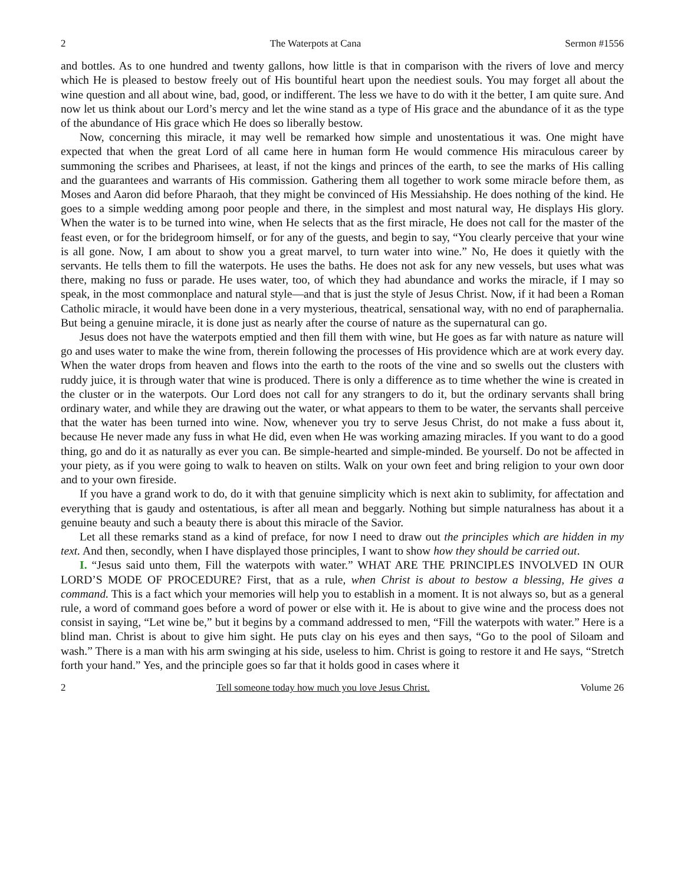2 The Waterpots at Cana Sermon #1556
and bottles. As to one hundred and twenty gallons, how little is that in comparison with the rivers of love and mercy which He is pleased to bestow freely out of His bountiful heart upon the neediest souls. You may forget all about the wine question and all about wine, bad, good, or indifferent. The less we have to do with it the better, I am quite sure. And now let us think about our Lord’s mercy and let the wine stand as a type of His grace and the abundance of it as the type of the abundance of His grace which He does so liberally bestow.
Now, concerning this miracle, it may well be remarked how simple and unostentatious it was. One might have expected that when the great Lord of all came here in human form He would commence His miraculous career by summoning the scribes and Pharisees, at least, if not the kings and princes of the earth, to see the marks of His calling and the guarantees and warrants of His commission. Gathering them all together to work some miracle before them, as Moses and Aaron did before Pharaoh, that they might be convinced of His Messiahship. He does nothing of the kind. He goes to a simple wedding among poor people and there, in the simplest and most natural way, He displays His glory. When the water is to be turned into wine, when He selects that as the first miracle, He does not call for the master of the feast even, or for the bridegroom himself, or for any of the guests, and begin to say, “You clearly perceive that your wine is all gone. Now, I am about to show you a great marvel, to turn water into wine.” No, He does it quietly with the servants. He tells them to fill the waterpots. He uses the baths. He does not ask for any new vessels, but uses what was there, making no fuss or parade. He uses water, too, of which they had abundance and works the miracle, if I may so speak, in the most commonplace and natural style—and that is just the style of Jesus Christ. Now, if it had been a Roman Catholic miracle, it would have been done in a very mysterious, theatrical, sensational way, with no end of paraphernalia. But being a genuine miracle, it is done just as nearly after the course of nature as the supernatural can go.
Jesus does not have the waterpots emptied and then fill them with wine, but He goes as far with nature as nature will go and uses water to make the wine from, therein following the processes of His providence which are at work every day. When the water drops from heaven and flows into the earth to the roots of the vine and so swells out the clusters with ruddy juice, it is through water that wine is produced. There is only a difference as to time whether the wine is created in the cluster or in the waterpots. Our Lord does not call for any strangers to do it, but the ordinary servants shall bring ordinary water, and while they are drawing out the water, or what appears to them to be water, the servants shall perceive that the water has been turned into wine. Now, whenever you try to serve Jesus Christ, do not make a fuss about it, because He never made any fuss in what He did, even when He was working amazing miracles. If you want to do a good thing, go and do it as naturally as ever you can. Be simple-hearted and simple-minded. Be yourself. Do not be affected in your piety, as if you were going to walk to heaven on stilts. Walk on your own feet and bring religion to your own door and to your own fireside.
If you have a grand work to do, do it with that genuine simplicity which is next akin to sublimity, for affectation and everything that is gaudy and ostentatious, is after all mean and beggarly. Nothing but simple naturalness has about it a genuine beauty and such a beauty there is about this miracle of the Savior.
Let all these remarks stand as a kind of preface, for now I need to draw out the principles which are hidden in my text. And then, secondly, when I have displayed those principles, I want to show how they should be carried out.
I. “Jesus said unto them, Fill the waterpots with water.” WHAT ARE THE PRINCIPLES INVOLVED IN OUR LORD’S MODE OF PROCEDURE? First, that as a rule, when Christ is about to bestow a blessing, He gives a command. This is a fact which your memories will help you to establish in a moment. It is not always so, but as a general rule, a word of command goes before a word of power or else with it. He is about to give wine and the process does not consist in saying, “Let wine be,” but it begins by a command addressed to men, “Fill the waterpots with water.” Here is a blind man. Christ is about to give him sight. He puts clay on his eyes and then says, “Go to the pool of Siloam and wash.” There is a man with his arm swinging at his side, useless to him. Christ is going to restore it and He says, “Stretch forth your hand.” Yes, and the principle goes so far that it holds good in cases where it
2 Tell someone today how much you love Jesus Christ. Volume 26